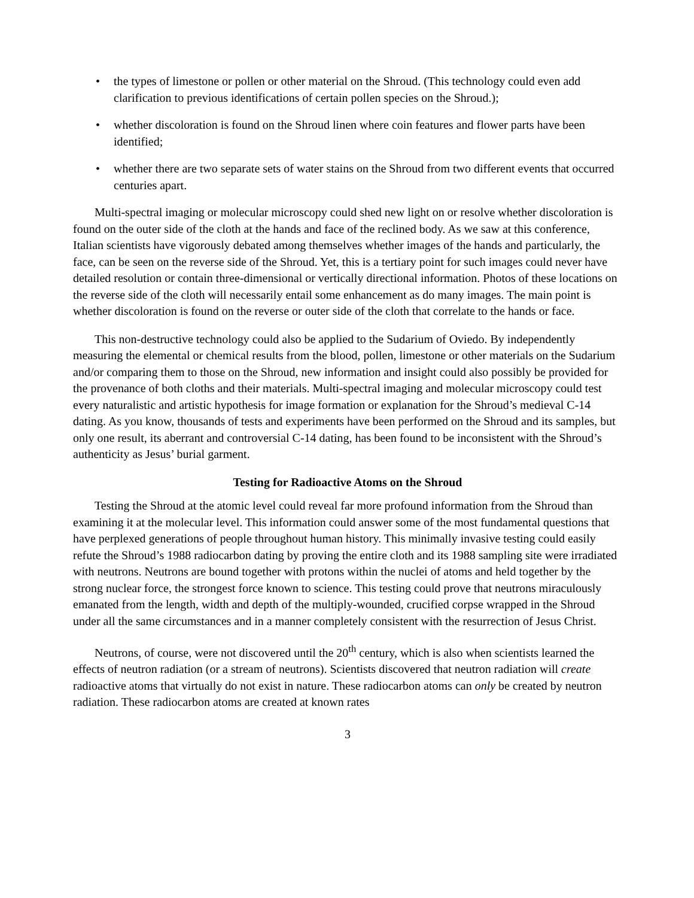• the types of limestone or pollen or other material on the Shroud. (This technology could even add clarification to previous identifications of certain pollen species on the Shroud.);
• whether discoloration is found on the Shroud linen where coin features and flower parts have been identified;
• whether there are two separate sets of water stains on the Shroud from two different events that occurred centuries apart.
Multi-spectral imaging or molecular microscopy could shed new light on or resolve whether discoloration is found on the outer side of the cloth at the hands and face of the reclined body. As we saw at this conference, Italian scientists have vigorously debated among themselves whether images of the hands and particularly, the face, can be seen on the reverse side of the Shroud. Yet, this is a tertiary point for such images could never have detailed resolution or contain three-dimensional or vertically directional information. Photos of these locations on the reverse side of the cloth will necessarily entail some enhancement as do many images. The main point is whether discoloration is found on the reverse or outer side of the cloth that correlate to the hands or face.
This non-destructive technology could also be applied to the Sudarium of Oviedo. By independently measuring the elemental or chemical results from the blood, pollen, limestone or other materials on the Sudarium and/or comparing them to those on the Shroud, new information and insight could also possibly be provided for the provenance of both cloths and their materials. Multi-spectral imaging and molecular microscopy could test every naturalistic and artistic hypothesis for image formation or explanation for the Shroud’s medieval C-14 dating. As you know, thousands of tests and experiments have been performed on the Shroud and its samples, but only one result, its aberrant and controversial C-14 dating, has been found to be inconsistent with the Shroud’s authenticity as Jesus’ burial garment.
Testing for Radioactive Atoms on the Shroud
Testing the Shroud at the atomic level could reveal far more profound information from the Shroud than examining it at the molecular level. This information could answer some of the most fundamental questions that have perplexed generations of people throughout human history. This minimally invasive testing could easily refute the Shroud’s 1988 radiocarbon dating by proving the entire cloth and its 1988 sampling site were irradiated with neutrons. Neutrons are bound together with protons within the nuclei of atoms and held together by the strong nuclear force, the strongest force known to science. This testing could prove that neutrons miraculously emanated from the length, width and depth of the multiply-wounded, crucified corpse wrapped in the Shroud under all the same circumstances and in a manner completely consistent with the resurrection of Jesus Christ.
Neutrons, of course, were not discovered until the 20<sup>th</sup> century, which is also when scientists learned the effects of neutron radiation (or a stream of neutrons). Scientists discovered that neutron radiation will create radioactive atoms that virtually do not exist in nature. These radiocarbon atoms can only be created by neutron radiation. These radiocarbon atoms are created at known rates
3